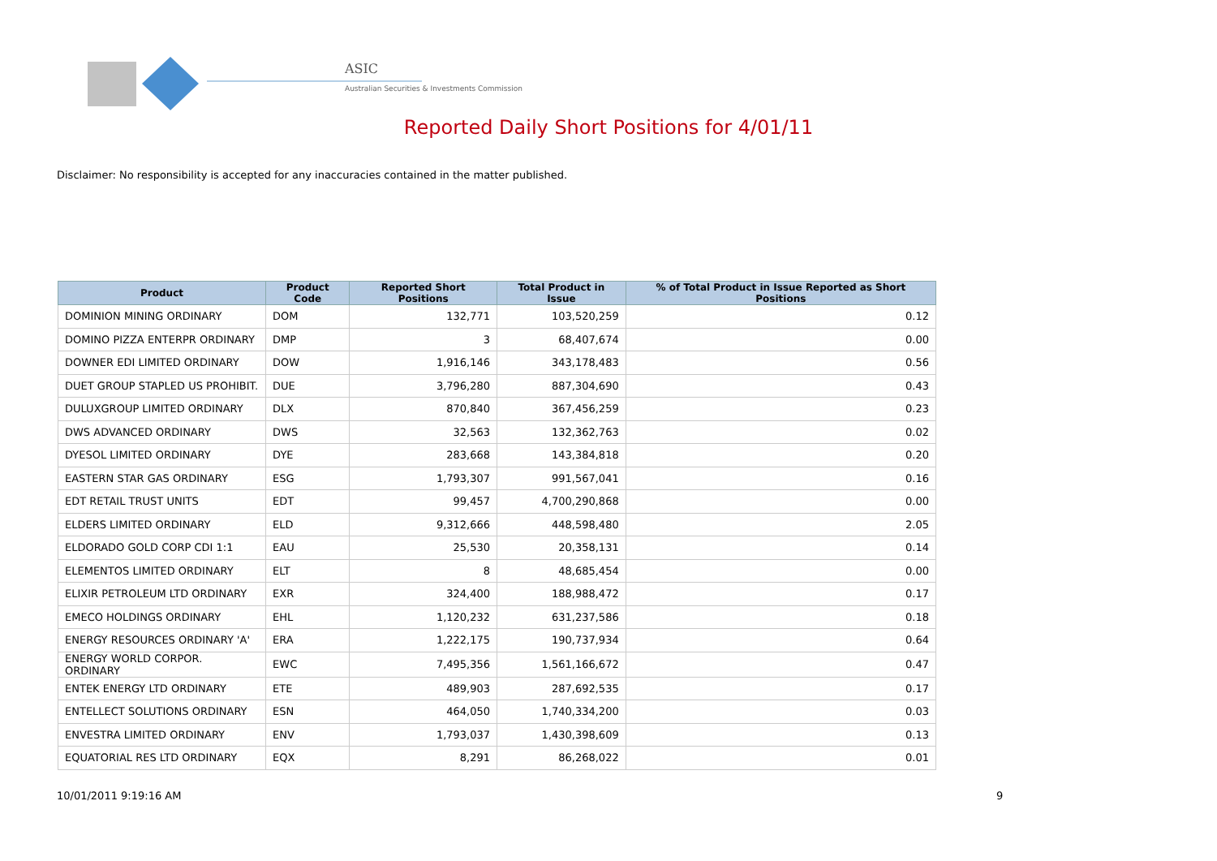ASIC
Australian Securities & Investments Commission
Reported Daily Short Positions for 4/01/11
Disclaimer: No responsibility is accepted for any inaccuracies contained in the matter published.
| Product | Product Code | Reported Short Positions | Total Product in Issue | % of Total Product in Issue Reported as Short Positions |
| --- | --- | --- | --- | --- |
| DOMINION MINING ORDINARY | DOM | 132,771 | 103,520,259 | 0.12 |
| DOMINO PIZZA ENTERPR ORDINARY | DMP | 3 | 68,407,674 | 0.00 |
| DOWNER EDI LIMITED ORDINARY | DOW | 1,916,146 | 343,178,483 | 0.56 |
| DUET GROUP STAPLED US PROHIBIT. | DUE | 3,796,280 | 887,304,690 | 0.43 |
| DULUXGROUP LIMITED ORDINARY | DLX | 870,840 | 367,456,259 | 0.23 |
| DWS ADVANCED ORDINARY | DWS | 32,563 | 132,362,763 | 0.02 |
| DYESOL LIMITED ORDINARY | DYE | 283,668 | 143,384,818 | 0.20 |
| EASTERN STAR GAS ORDINARY | ESG | 1,793,307 | 991,567,041 | 0.16 |
| EDT RETAIL TRUST UNITS | EDT | 99,457 | 4,700,290,868 | 0.00 |
| ELDERS LIMITED ORDINARY | ELD | 9,312,666 | 448,598,480 | 2.05 |
| ELDORADO GOLD CORP CDI 1:1 | EAU | 25,530 | 20,358,131 | 0.14 |
| ELEMENTOS LIMITED ORDINARY | ELT | 8 | 48,685,454 | 0.00 |
| ELIXIR PETROLEUM LTD ORDINARY | EXR | 324,400 | 188,988,472 | 0.17 |
| EMECO HOLDINGS ORDINARY | EHL | 1,120,232 | 631,237,586 | 0.18 |
| ENERGY RESOURCES ORDINARY 'A' | ERA | 1,222,175 | 190,737,934 | 0.64 |
| ENERGY WORLD CORPOR. ORDINARY | EWC | 7,495,356 | 1,561,166,672 | 0.47 |
| ENTEK ENERGY LTD ORDINARY | ETE | 489,903 | 287,692,535 | 0.17 |
| ENTELLECT SOLUTIONS ORDINARY | ESN | 464,050 | 1,740,334,200 | 0.03 |
| ENVESTRA LIMITED ORDINARY | ENV | 1,793,037 | 1,430,398,609 | 0.13 |
| EQUATORIAL RES LTD ORDINARY | EQX | 8,291 | 86,268,022 | 0.01 |
10/01/2011 9:19:16 AM 9